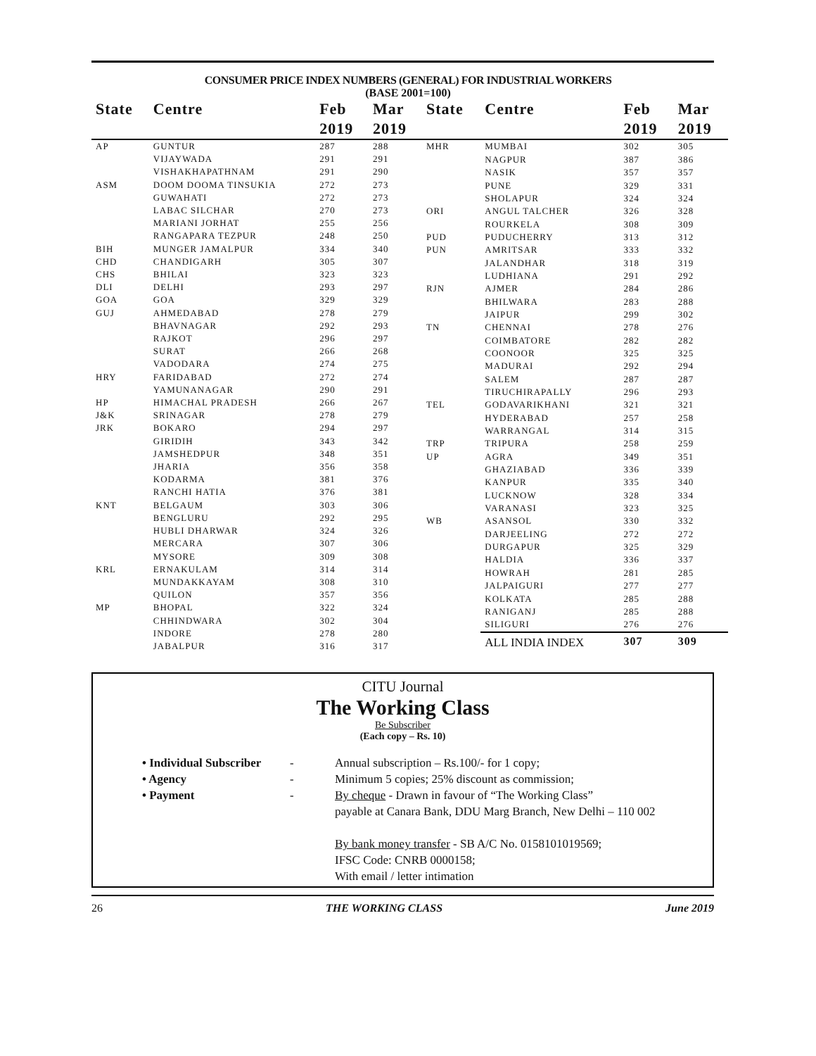CONSUMER PRICE INDEX NUMBERS (GENERAL) FOR INDUSTRIAL WORKERS
(BASE 2001=100)
| State | Centre | Feb 2019 | Mar 2019 |
| --- | --- | --- | --- |
| AP | GUNTUR | 287 | 288 |
| | VIJAYWADA | 291 | 291 |
| | VISHAKHAPATHNAM | 291 | 290 |
| ASM | DOOM DOOMA TINSUKIA | 272 | 273 |
| | GUWAHATI | 272 | 273 |
| | LABAC SILCHAR | 270 | 273 |
| | MARIANI JORHAT | 255 | 256 |
| | RANGAPARA TEZPUR | 248 | 250 |
| BIH | MUNGER JAMALPUR | 334 | 340 |
| CHD | CHANDIGARH | 305 | 307 |
| CHS | BHILAI | 323 | 323 |
| DLI | DELHI | 293 | 297 |
| GOA | GOA | 329 | 329 |
| GUJ | AHMEDABAD | 278 | 279 |
| | BHAVNAGAR | 292 | 293 |
| | RAJKOT | 296 | 297 |
| | SURAT | 266 | 268 |
| | VADODARA | 274 | 275 |
| HRY | FARIDABAD | 272 | 274 |
| | YAMUNANAGAR | 290 | 291 |
| HP | HIMACHAL PRADESH | 266 | 267 |
| J&K | SRINAGAR | 278 | 279 |
| JRK | BOKARO | 294 | 297 |
| | GIRIDIH | 343 | 342 |
| | JAMSHEDPUR | 348 | 351 |
| | JHARIA | 356 | 358 |
| | KODARMA | 381 | 376 |
| | RANCHI HATIA | 376 | 381 |
| KNT | BELGAUM | 303 | 306 |
| | BENGLURU | 292 | 295 |
| | HUBLI DHARWAR | 324 | 326 |
| | MERCARA | 307 | 306 |
| | MYSORE | 309 | 308 |
| KRL | ERNAKULAM | 314 | 314 |
| | MUNDAKKAYAM | 308 | 310 |
| | QUILON | 357 | 356 |
| MP | BHOPAL | 322 | 324 |
| | CHHINDWARA | 302 | 304 |
| | INDORE | 278 | 280 |
| | JABALPUR | 316 | 317 |
| State | Centre | Feb 2019 | Mar 2019 |
| --- | --- | --- | --- |
| MHR | MUMBAI | 302 | 305 |
| | NAGPUR | 387 | 386 |
| | NASIK | 357 | 357 |
| | PUNE | 329 | 331 |
| | SHOLAPUR | 324 | 324 |
| ORI | ANGUL TALCHER | 326 | 328 |
| | ROURKELA | 308 | 309 |
| PUD | PUDUCHERRY | 313 | 312 |
| PUN | AMRITSAR | 333 | 332 |
| | JALANDHAR | 318 | 319 |
| | LUDHIANA | 291 | 292 |
| RJN | AJMER | 284 | 286 |
| | BHILWARA | 283 | 288 |
| | JAIPUR | 299 | 302 |
| TN | CHENNAI | 278 | 276 |
| | COIMBATORE | 282 | 282 |
| | COONOOR | 325 | 325 |
| | MADURAI | 292 | 294 |
| | SALEM | 287 | 287 |
| | TIRUCHIRAPALLY | 296 | 293 |
| TEL | GODAVARIKHANI | 321 | 321 |
| | HYDERABAD | 257 | 258 |
| | WARRANGAL | 314 | 315 |
| TRP | TRIPURA | 258 | 259 |
| UP | AGRA | 349 | 351 |
| | GHAZIABAD | 336 | 339 |
| | KANPUR | 335 | 340 |
| | LUCKNOW | 328 | 334 |
| | VARANASI | 323 | 325 |
| WB | ASANSOL | 330 | 332 |
| | DARJEELING | 272 | 272 |
| | DURGAPUR | 325 | 329 |
| | HALDIA | 336 | 337 |
| | HOWRAH | 281 | 285 |
| | JALPAIGURI | 277 | 277 |
| | KOLKATA | 285 | 288 |
| | RANIGANJ | 285 | 288 |
| | SILIGURI | 276 | 276 |
| | ALL INDIA INDEX | 307 | 309 |
CITU Journal
The Working Class
Be Subscriber
(Each copy – Rs. 10)
• Individual Subscriber - Annual subscription – Rs.100/- for 1 copy;
• Agency - Minimum 5 copies; 25% discount as commission;
• Payment - By cheque - Drawn in favour of “The Working Class”
payable at Canara Bank, DDU Marg Branch, New Delhi – 110 002
By bank money transfer - SB A/C No. 0158101019569;
IFSC Code: CNRB 0000158;
With email / letter intimation
26 THE WORKING CLASS June 2019